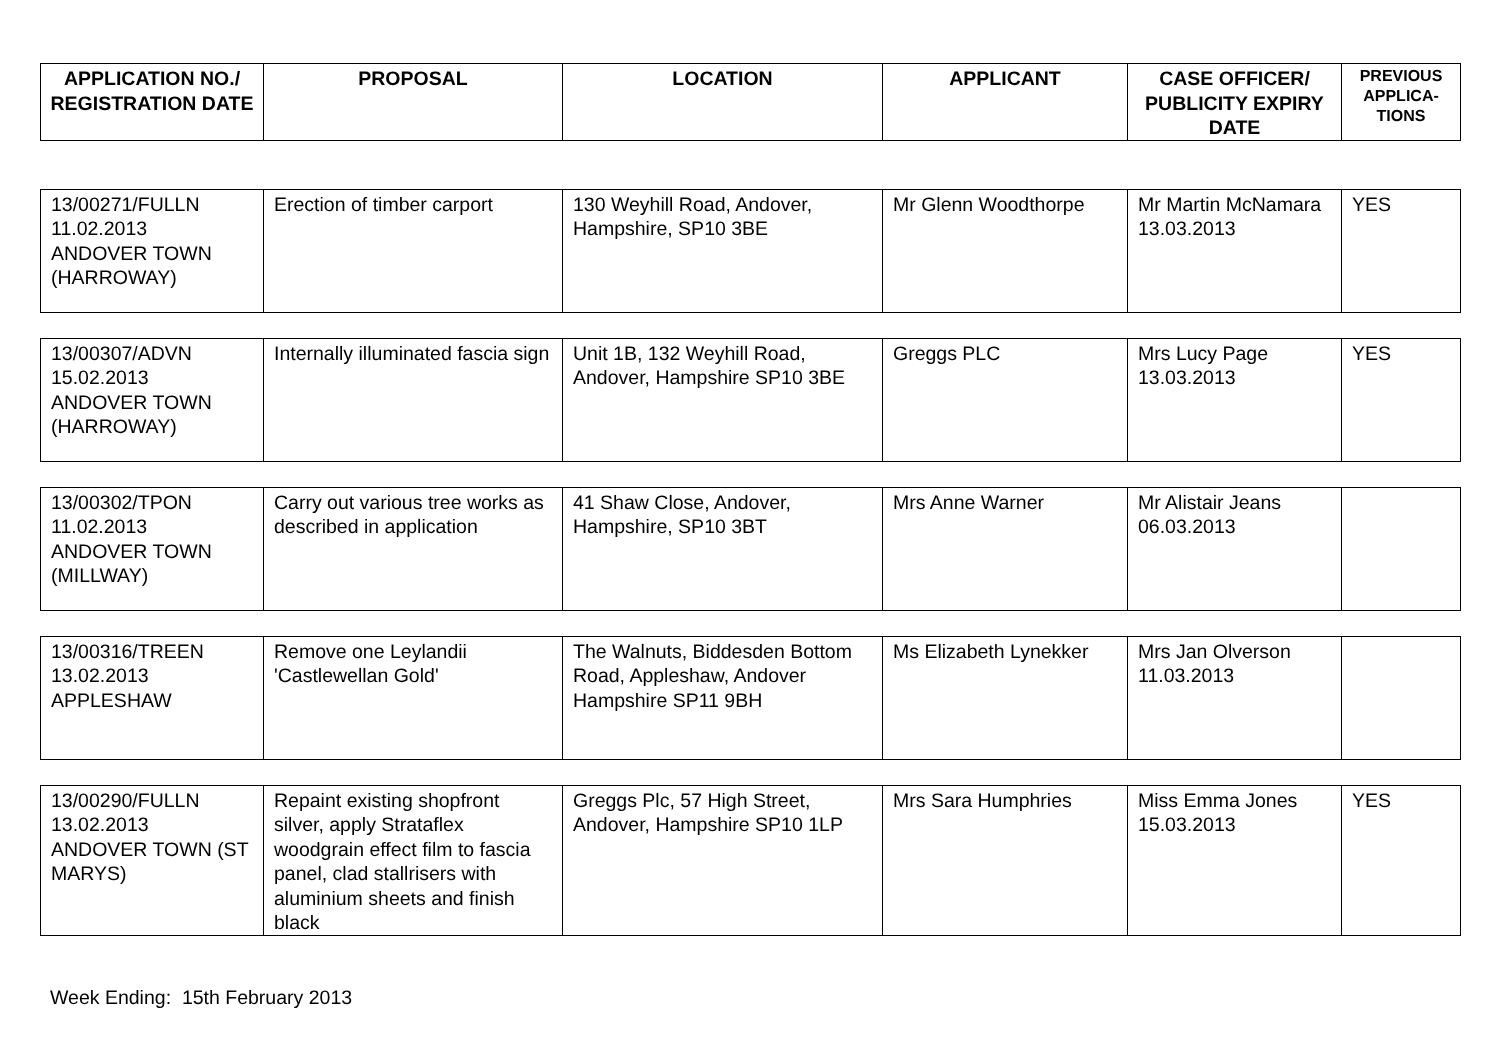| APPLICATION NO./ REGISTRATION DATE | PROPOSAL | LOCATION | APPLICANT | CASE OFFICER/ PUBLICITY EXPIRY DATE | PREVIOUS APPLICA-TIONS |
| --- | --- | --- | --- | --- | --- |
| 13/00271/FULLN 11.02.2013 ANDOVER TOWN (HARROWAY) | Erection of timber carport | 130 Weyhill Road, Andover, Hampshire, SP10 3BE | Mr Glenn Woodthorpe | Mr Martin McNamara 13.03.2013 | YES |
| 13/00307/ADVN 15.02.2013 ANDOVER TOWN (HARROWAY) | Internally illuminated fascia sign | Unit 1B, 132 Weyhill Road, Andover, Hampshire SP10 3BE | Greggs PLC | Mrs Lucy Page 13.03.2013 | YES |
| 13/00302/TPON 11.02.2013 ANDOVER TOWN (MILLWAY) | Carry out various tree works as described in application | 41 Shaw Close, Andover, Hampshire, SP10 3BT | Mrs Anne Warner | Mr Alistair Jeans 06.03.2013 | |
| 13/00316/TREEN 13.02.2013 APPLESHAW | Remove one Leylandii 'Castlewellan Gold' | The Walnuts, Biddesden Bottom Road, Appleshaw, Andover Hampshire SP11 9BH | Ms Elizabeth Lynekker | Mrs Jan Olverson 11.03.2013 | |
| 13/00290/FULLN 13.02.2013 ANDOVER TOWN (ST MARYS) | Repaint existing shopfront silver, apply Strataflex woodgrain effect film to fascia panel, clad stallrisers with aluminium sheets and finish black | Greggs Plc, 57 High Street, Andover, Hampshire SP10 1LP | Mrs Sara Humphries | Miss Emma Jones 15.03.2013 | YES |
Week Ending: 15th February 2013